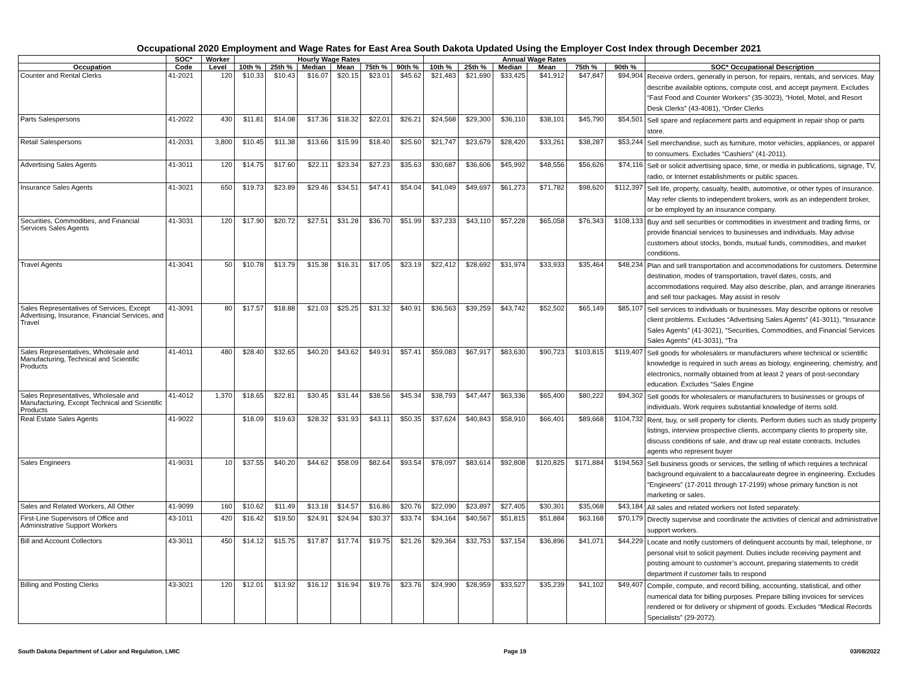Occupational 2020 Employment and Wage Rates for East Area South Dakota Updated Using the Employer Cost Index through December 2021
| | SOC* | Worker | Hourly Wage Rates | | | | | | Annual Wage Rates | | | | | | |
| --- | --- | --- | --- | --- | --- | --- | --- | --- | --- | --- | --- | --- | --- | --- | --- |
| Occupation | Code | Level | 10th % | 25th % | Median | Mean | 75th % | 90th % | 10th % | 25th % | Median | Mean | 75th % | 90th % | SOC* Occupational Description |
| Counter and Rental Clerks | 41-2021 | 120 | $10.33 | $10.43 | $16.07 | $20.15 | $23.01 | $45.62 | $21,483 | $21,690 | $33,425 | $41,912 | $47,847 | $94,904 | Receive orders, generally in person, for repairs, rentals, and services. May describe available options, compute cost, and accept payment. Excludes “Fast Food and Counter Workers” (35-3023), “Hotel, Motel, and Resort Desk Clerks” (43-4081), “Order Clerks |
| Parts Salespersons | 41-2022 | 430 | $11.81 | $14.08 | $17.36 | $18.32 | $22.01 | $26.21 | $24,568 | $29,300 | $36,110 | $38,101 | $45,790 | $54,501 | Sell spare and replacement parts and equipment in repair shop or parts store. |
| Retail Salespersons | 41-2031 | 3,800 | $10.45 | $11.38 | $13.66 | $15.99 | $18.40 | $25.60 | $21,747 | $23,679 | $28,420 | $33,261 | $38,287 | $53,244 | Sell merchandise, such as furniture, motor vehicles, appliances, or apparel to consumers. Excludes “Cashiers” (41-2011). |
| Advertising Sales Agents | 41-3011 | 120 | $14.75 | $17.60 | $22.11 | $23.34 | $27.23 | $35.63 | $30,687 | $36,606 | $45,992 | $48,556 | $56,626 | $74,116 | Sell or solicit advertising space, time, or media in publications, signage, TV, radio, or Internet establishments or public spaces. |
| Insurance Sales Agents | 41-3021 | 650 | $19.73 | $23.89 | $29.46 | $34.51 | $47.41 | $54.04 | $41,049 | $49,697 | $61,273 | $71,782 | $98,620 | $112,397 | Sell life, property, casualty, health, automotive, or other types of insurance. May refer clients to independent brokers, work as an independent broker, or be employed by an insurance company. |
| Securities, Commodities, and Financial Services Sales Agents | 41-3031 | 120 | $17.90 | $20.72 | $27.51 | $31.28 | $36.70 | $51.99 | $37,233 | $43,110 | $57,228 | $65,058 | $76,343 | $108,133 | Buy and sell securities or commodities in investment and trading firms, or provide financial services to businesses and individuals. May advise customers about stocks, bonds, mutual funds, commodities, and market conditions. |
| Travel Agents | 41-3041 | 50 | $10.78 | $13.79 | $15.38 | $16.31 | $17.05 | $23.19 | $22,412 | $28,692 | $31,974 | $33,933 | $35,464 | $48,234 | Plan and sell transportation and accommodations for customers. Determine destination, modes of transportation, travel dates, costs, and accommodations required. May also describe, plan, and arrange itineraries and sell tour packages. May assist in resolv |
| Sales Representatives of Services, Except Advertising, Insurance, Financial Services, and Travel | 41-3091 | 80 | $17.57 | $18.88 | $21.03 | $25.25 | $31.32 | $40.91 | $36,563 | $39,259 | $43,742 | $52,502 | $65,149 | $85,107 | Sell services to individuals or businesses. May describe options or resolve client problems. Excludes “Advertising Sales Agents” (41-3011), “Insurance Sales Agents” (41-3021), “Securities, Commodities, and Financial Services Sales Agents” (41-3031), “Tra |
| Sales Representatives, Wholesale and Manufacturing, Technical and Scientific Products | 41-4011 | 480 | $28.40 | $32.65 | $40.20 | $43.62 | $49.91 | $57.41 | $59,083 | $67,917 | $83,630 | $90,723 | $103,815 | $119,407 | Sell goods for wholesalers or manufacturers where technical or scientific knowledge is required in such areas as biology, engineering, chemistry, and electronics, normally obtained from at least 2 years of post-secondary education. Excludes “Sales Engine |
| Sales Representatives, Wholesale and Manufacturing, Except Technical and Scientific Products | 41-4012 | 1,370 | $18.65 | $22.81 | $30.45 | $31.44 | $38.56 | $45.34 | $38,793 | $47,447 | $63,336 | $65,400 | $80,222 | $94,302 | Sell goods for wholesalers or manufacturers to businesses or groups of individuals. Work requires substantial knowledge of items sold. |
| Real Estate Sales Agents | 41-9022 | | $18.09 | $19.63 | $28.32 | $31.93 | $43.11 | $50.35 | $37,624 | $40,843 | $58,910 | $66,401 | $89,668 | $104,732 | Rent, buy, or sell property for clients. Perform duties such as study property listings, interview prospective clients, accompany clients to property site, discuss conditions of sale, and draw up real estate contracts. Includes agents who represent buyer |
| Sales Engineers | 41-9031 | 10 | $37.55 | $40.20 | $44.62 | $58.09 | $82.64 | $93.54 | $78,097 | $83,614 | $92,808 | $120,825 | $171,884 | $194,563 | Sell business goods or services, the selling of which requires a technical background equivalent to a baccalaureate degree in engineering. Excludes “Engineers” (17-2011 through 17-2199) whose primary function is not marketing or sales. |
| Sales and Related Workers, All Other | 41-9099 | 160 | $10.62 | $11.49 | $13.18 | $14.57 | $16.86 | $20.76 | $22,090 | $23,897 | $27,405 | $30,301 | $35,068 | $43,184 | All sales and related workers not listed separately. |
| First-Line Supervisors of Office and Administrative Support Workers | 43-1011 | 420 | $16.42 | $19.50 | $24.91 | $24.94 | $30.37 | $33.74 | $34,164 | $40,567 | $51,815 | $51,884 | $63,168 | $70,179 | Directly supervise and coordinate the activities of clerical and administrative support workers. |
| Bill and Account Collectors | 43-3011 | 450 | $14.12 | $15.75 | $17.87 | $17.74 | $19.75 | $21.26 | $29,364 | $32,753 | $37,154 | $36,896 | $41,071 | $44,229 | Locate and notify customers of delinquent accounts by mail, telephone, or personal visit to solicit payment. Duties include receiving payment and posting amount to customer’s account, preparing statements to credit department if customer fails to respond |
| Billing and Posting Clerks | 43-3021 | 120 | $12.01 | $13.92 | $16.12 | $16.94 | $19.76 | $23.76 | $24,990 | $28,959 | $33,527 | $35,239 | $41,102 | $49,407 | Compile, compute, and record billing, accounting, statistical, and other numerical data for billing purposes. Prepare billing invoices for services rendered or for delivery or shipment of goods. Excludes “Medical Records Specialists” (29-2072). |
South Dakota Department of Labor and Regulation, LMIC Page 19 03/08/2022